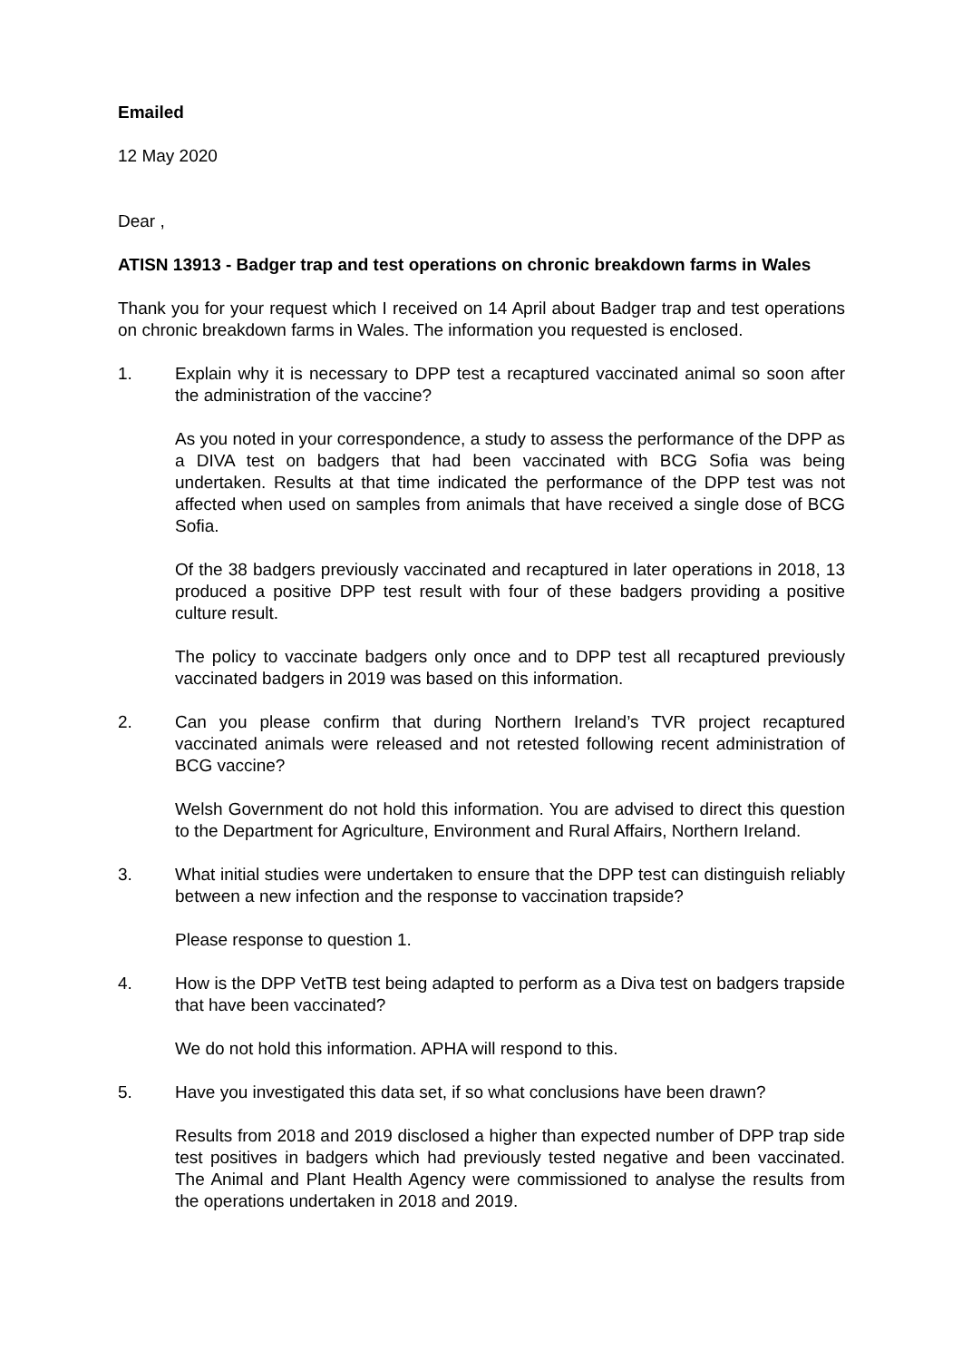Emailed
12 May 2020
Dear ,
ATISN 13913 - Badger trap and test operations on chronic breakdown farms in Wales
Thank you for your request which I received on 14 April about Badger trap and test operations on chronic breakdown farms in Wales. The information you requested is enclosed.
1. Explain why it is necessary to DPP test a recaptured vaccinated animal so soon after the administration of the vaccine?
As you noted in your correspondence, a study to assess the performance of the DPP as a DIVA test on badgers that had been vaccinated with BCG Sofia was being undertaken. Results at that time indicated the performance of the DPP test was not affected when used on samples from animals that have received a single dose of BCG Sofia.
Of the 38 badgers previously vaccinated and recaptured in later operations in 2018, 13 produced a positive DPP test result with four of these badgers providing a positive culture result.
The policy to vaccinate badgers only once and to DPP test all recaptured previously vaccinated badgers in 2019 was based on this information.
2. Can you please confirm that during Northern Ireland’s TVR project recaptured vaccinated animals were released and not retested following recent administration of BCG vaccine?
Welsh Government do not hold this information. You are advised to direct this question to the Department for Agriculture, Environment and Rural Affairs, Northern Ireland.
3. What initial studies were undertaken to ensure that the DPP test can distinguish reliably between a new infection and the response to vaccination trapside?
Please response to question 1.
4. How is the DPP VetTB test being adapted to perform as a Diva test on badgers trapside that have been vaccinated?
We do not hold this information. APHA will respond to this.
5. Have you investigated this data set, if so what conclusions have been drawn?
Results from 2018 and 2019 disclosed a higher than expected number of DPP trap side test positives in badgers which had previously tested negative and been vaccinated. The Animal and Plant Health Agency were commissioned to analyse the results from the operations undertaken in 2018 and 2019.